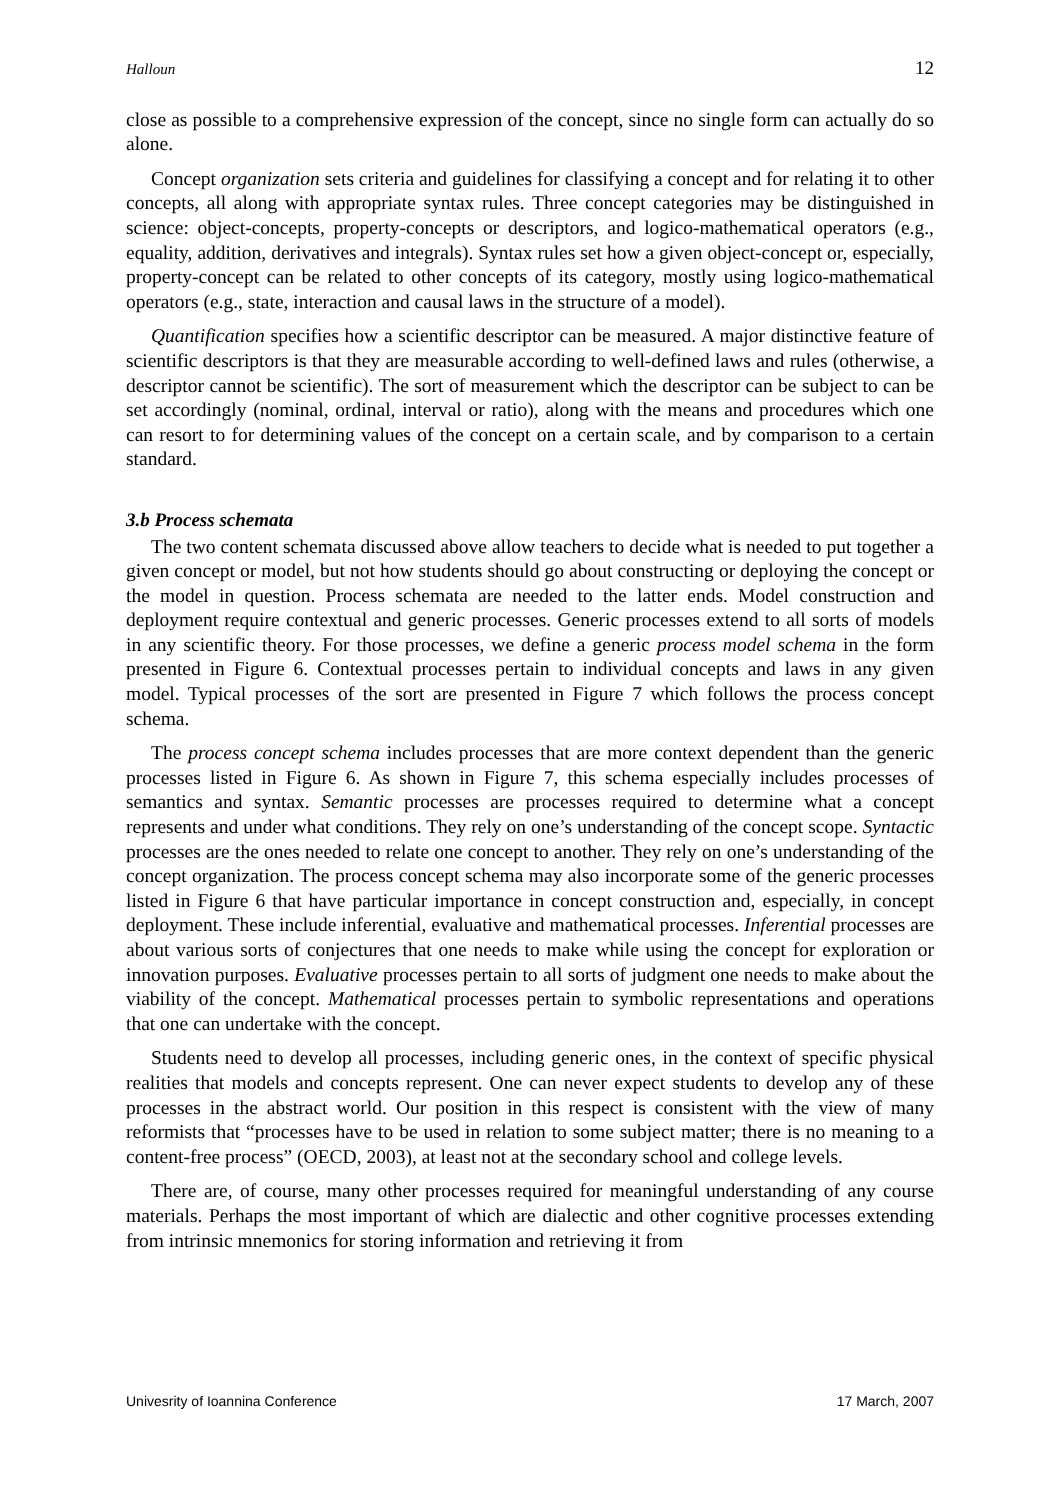Halloun 12
close as possible to a comprehensive expression of the concept, since no single form can actually do so alone.
Concept organization sets criteria and guidelines for classifying a concept and for relating it to other concepts, all along with appropriate syntax rules. Three concept categories may be distinguished in science: object-concepts, property-concepts or descriptors, and logico-mathematical operators (e.g., equality, addition, derivatives and integrals). Syntax rules set how a given object-concept or, especially, property-concept can be related to other concepts of its category, mostly using logico-mathematical operators (e.g., state, interaction and causal laws in the structure of a model).
Quantification specifies how a scientific descriptor can be measured. A major distinctive feature of scientific descriptors is that they are measurable according to well-defined laws and rules (otherwise, a descriptor cannot be scientific). The sort of measurement which the descriptor can be subject to can be set accordingly (nominal, ordinal, interval or ratio), along with the means and procedures which one can resort to for determining values of the concept on a certain scale, and by comparison to a certain standard.
3.b Process schemata
The two content schemata discussed above allow teachers to decide what is needed to put together a given concept or model, but not how students should go about constructing or deploying the concept or the model in question. Process schemata are needed to the latter ends. Model construction and deployment require contextual and generic processes. Generic processes extend to all sorts of models in any scientific theory. For those processes, we define a generic process model schema in the form presented in Figure 6. Contextual processes pertain to individual concepts and laws in any given model. Typical processes of the sort are presented in Figure 7 which follows the process concept schema.
The process concept schema includes processes that are more context dependent than the generic processes listed in Figure 6. As shown in Figure 7, this schema especially includes processes of semantics and syntax. Semantic processes are processes required to determine what a concept represents and under what conditions. They rely on one’s understanding of the concept scope. Syntactic processes are the ones needed to relate one concept to another. They rely on one’s understanding of the concept organization. The process concept schema may also incorporate some of the generic processes listed in Figure 6 that have particular importance in concept construction and, especially, in concept deployment. These include inferential, evaluative and mathematical processes. Inferential processes are about various sorts of conjectures that one needs to make while using the concept for exploration or innovation purposes. Evaluative processes pertain to all sorts of judgment one needs to make about the viability of the concept. Mathematical processes pertain to symbolic representations and operations that one can undertake with the concept.
Students need to develop all processes, including generic ones, in the context of specific physical realities that models and concepts represent. One can never expect students to develop any of these processes in the abstract world. Our position in this respect is consistent with the view of many reformists that “processes have to be used in relation to some subject matter; there is no meaning to a content-free process” (OECD, 2003), at least not at the secondary school and college levels.
There are, of course, many other processes required for meaningful understanding of any course materials. Perhaps the most important of which are dialectic and other cognitive processes extending from intrinsic mnemonics for storing information and retrieving it from
Univesrity of Ioannina Conference 17 March, 2007